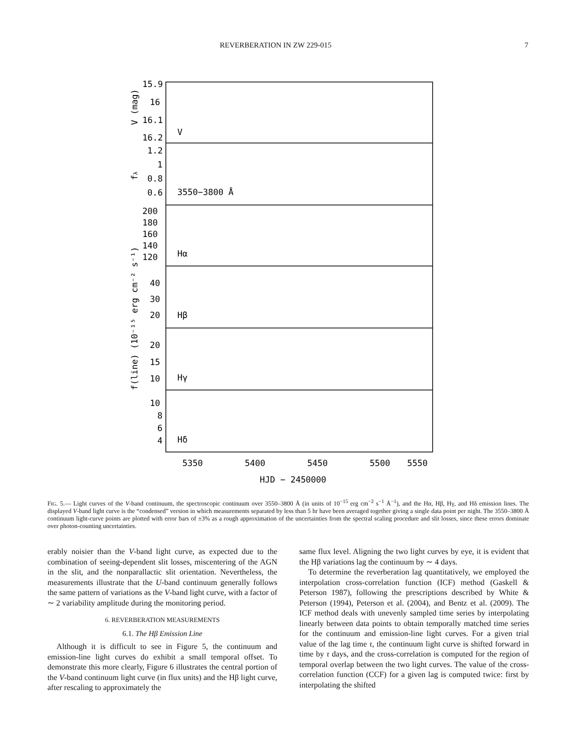REVERBERATION IN ZW 229-015 7
15.9
16
16.1
16.2
1.2
1
0.8
0.6
200
180
160
140
120
40
30
20
20
15
10
10
8
6
4
V
3550−3800 Å
Hα
Hβ
Hγ
Hδ
5350
5400
5450
5500
5550
HJD − 2450000
V (mag)
fλ
f(line) (10⁻¹⁵ erg cm⁻² s⁻¹)
FIG. 5.— Light curves of the V-band continuum, the spectroscopic continuum over 3550–3800 Å (in units of 10<sup>−15</sup> erg cm<sup>−2</sup> s<sup>−1</sup> Å<sup>−1</sup>), and the Hα, Hβ, Hγ, and Hδ emission lines. The displayed V-band light curve is the “condensed” version in which measurements separated by less than 5 hr have been averaged together giving a single data point per night. The 3550–3800 Å continuum light-curve points are plotted with error bars of ±3% as a rough approximation of the uncertainties from the spectral scaling procedure and slit losses, since these errors dominate over photon-counting uncertainties.
erably noisier than the V-band light curve, as expected due to the combination of seeing-dependent slit losses, miscentering of the AGN in the slit, and the nonparallactic slit orientation. Nevertheless, the measurements illustrate that the U-band continuum generally follows the same pattern of variations as the V-band light curve, with a factor of ∼ 2 variability amplitude during the monitoring period.
6. REVERBERATION MEASUREMENTS
6.1. The Hβ Emission Line
Although it is difficult to see in Figure 5, the continuum and emission-line light curves do exhibit a small temporal offset. To demonstrate this more clearly, Figure 6 illustrates the central portion of the V-band continuum light curve (in flux units) and the Hβ light curve, after rescaling to approximately the
same flux level. Aligning the two light curves by eye, it is evident that the Hβ variations lag the continuum by ∼ 4 days.
To determine the reverberation lag quantitatively, we employed the interpolation cross-correlation function (ICF) method (Gaskell & Peterson 1987), following the prescriptions described by White & Peterson (1994), Peterson et al. (2004), and Bentz et al. (2009). The ICF method deals with unevenly sampled time series by interpolating linearly between data points to obtain temporally matched time series for the continuum and emission-line light curves. For a given trial value of the lag time τ, the continuum light curve is shifted forward in time by τ days, and the cross-correlation is computed for the region of temporal overlap between the two light curves. The value of the cross-correlation function (CCF) for a given lag is computed twice: first by interpolating the shifted